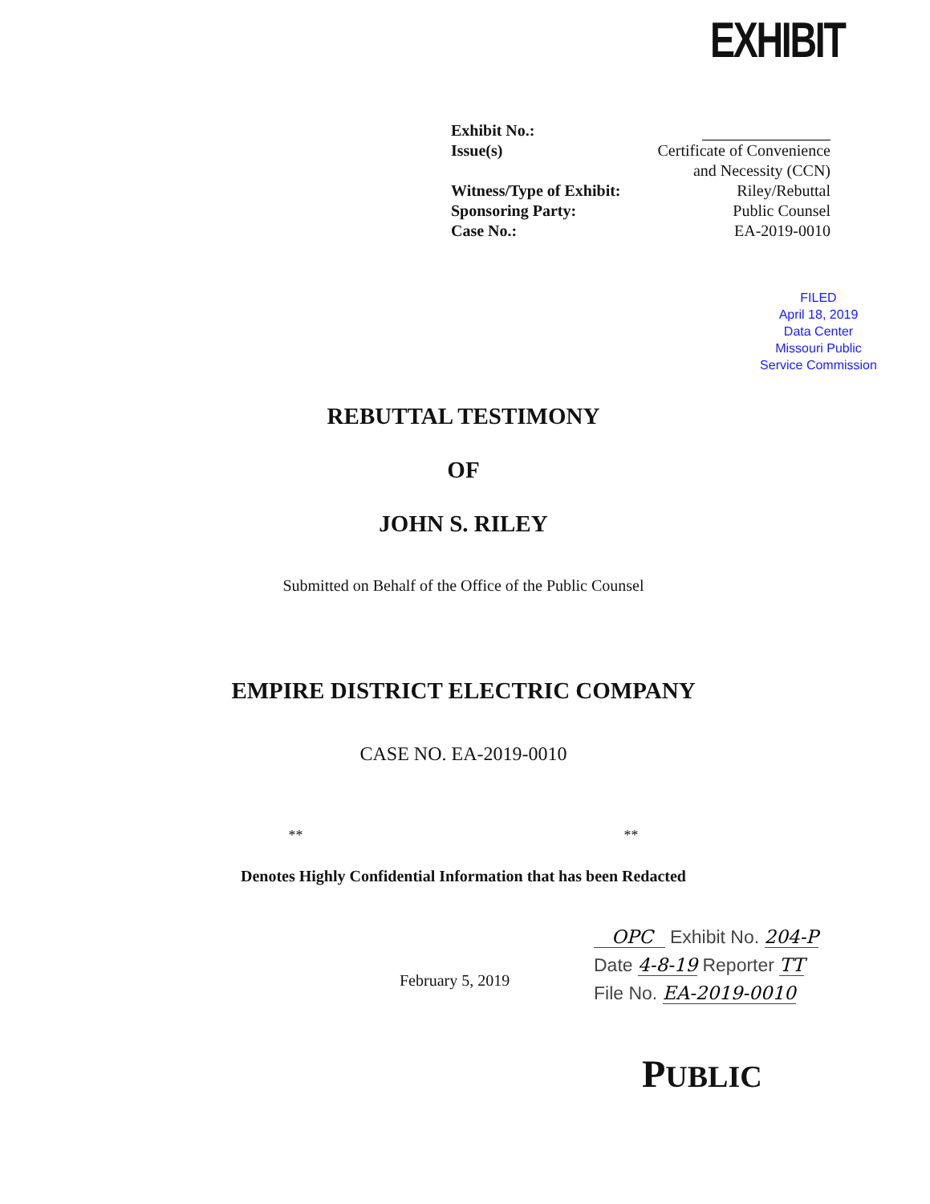EXHIBIT
Exhibit No.:
Issue(s) Certificate of Convenience
and Necessity (CCN)
Witness/Type of Exhibit: Riley/Rebuttal
Sponsoring Party: Public Counsel
Case No.: EA-2019-0010
FILED
April 18, 2019
Data Center
Missouri Public
Service Commission
REBUTTAL TESTIMONY
OF
JOHN S. RILEY
Submitted on Behalf of the Office of the Public Counsel
EMPIRE DISTRICT ELECTRIC COMPANY
CASE NO. EA-2019-0010
** **
Denotes Highly Confidential Information that has been Redacted
February 5, 2019
OPC Exhibit No. 204-P
Date 4-8-19 Reporter TT
File No. EA-2019-0010
PUBLIC